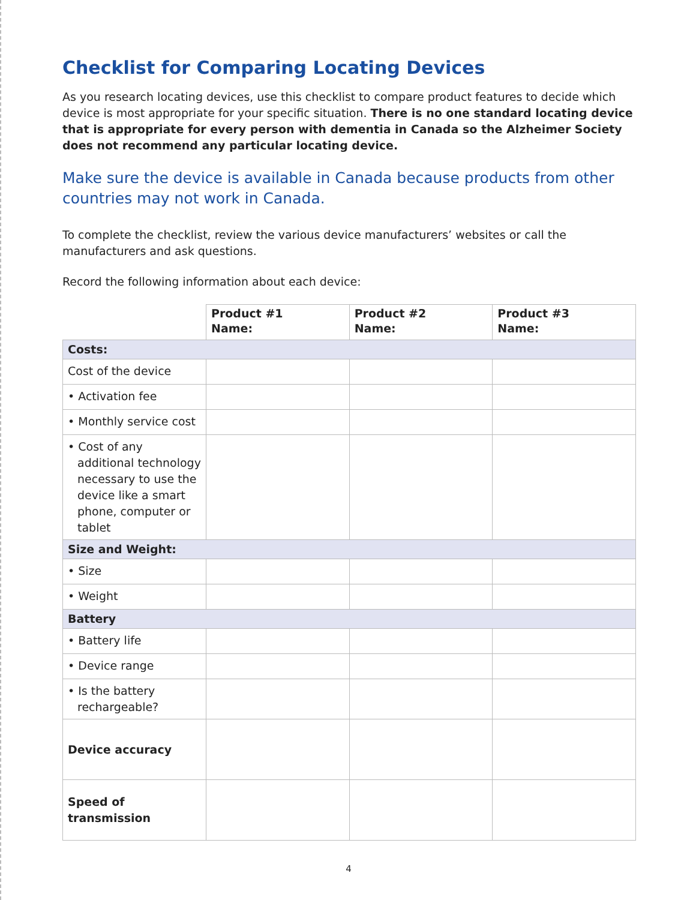Checklist for Comparing Locating Devices
As you research locating devices, use this checklist to compare product features to decide which device is most appropriate for your specific situation. There is no one standard locating device that is appropriate for every person with dementia in Canada so the Alzheimer Society does not recommend any particular locating device.
Make sure the device is available in Canada because products from other countries may not work in Canada.
To complete the checklist, review the various device manufacturers’ websites or call the manufacturers and ask questions.
Record the following information about each device:
| | Product #1 Name: | Product #2 Name: | Product #3 Name: |
| --- | --- | --- | --- |
| Costs: | | | |
| Cost of the device | | | |
| • Activation fee | | | |
| • Monthly service cost | | | |
| • Cost of any additional technology necessary to use the device like a smart phone, computer or tablet | | | |
| Size and Weight: | | | |
| • Size | | | |
| • Weight | | | |
| Battery | | | |
| • Battery life | | | |
| • Device range | | | |
| • Is the battery rechargeable? | | | |
| Device accuracy | | | |
| Speed of transmission | | | |
4